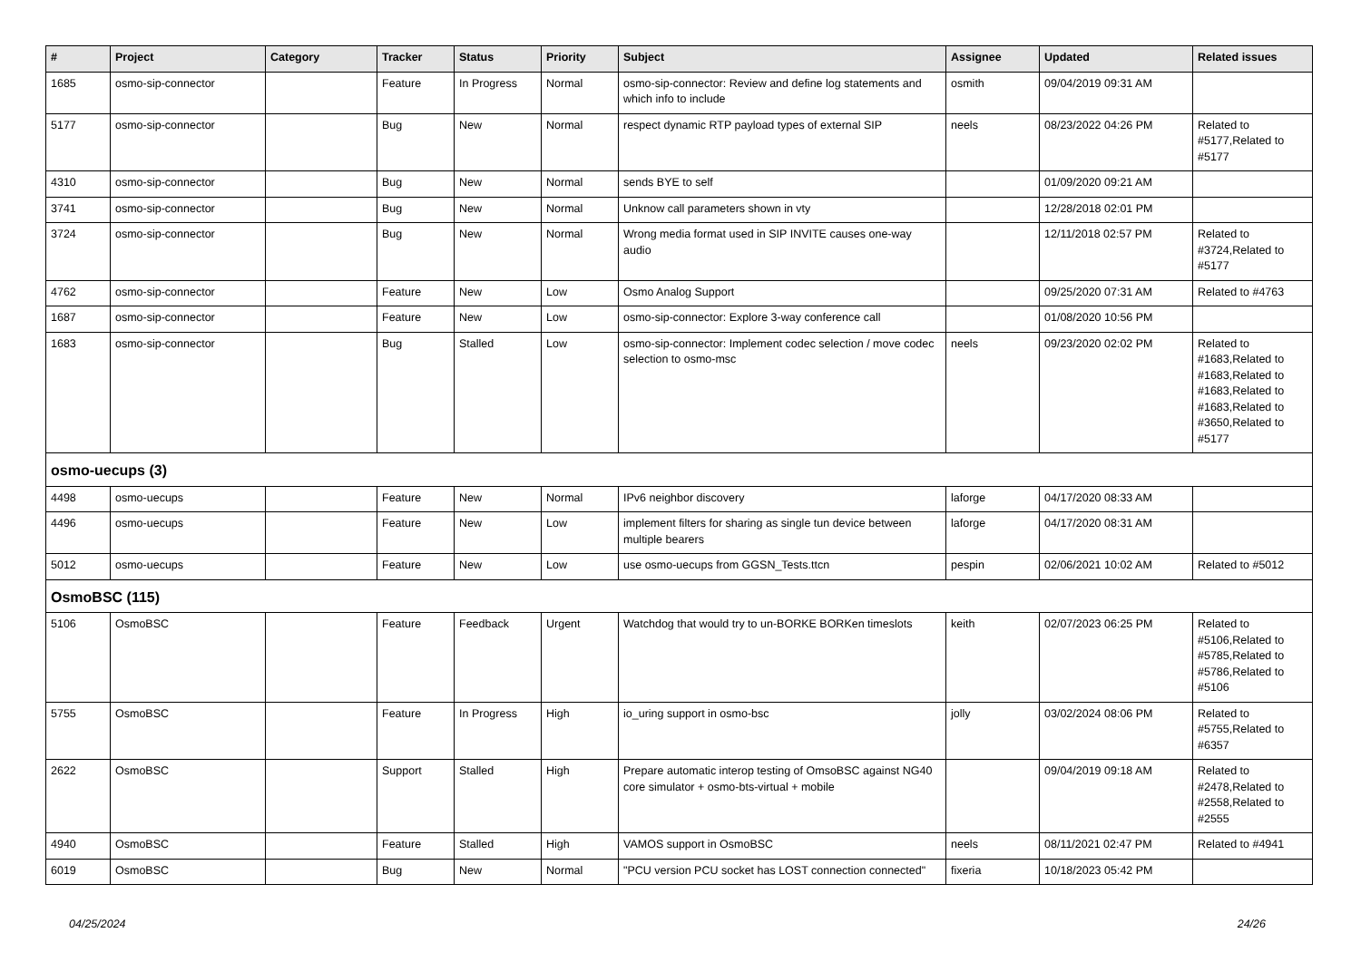| # | Project | Category | Tracker | Status | Priority | Subject | Assignee | Updated | Related issues |
| --- | --- | --- | --- | --- | --- | --- | --- | --- | --- |
| 1685 | osmo-sip-connector | | Feature | In Progress | Normal | osmo-sip-connector: Review and define log statements and which info to include | osmith | 09/04/2019 09:31 AM | |
| 5177 | osmo-sip-connector | | Bug | New | Normal | respect dynamic RTP payload types of external SIP | neels | 08/23/2022 04:26 PM | Related to #5177,Related to #5177 |
| 4310 | osmo-sip-connector | | Bug | New | Normal | sends BYE to self | | 01/09/2020 09:21 AM | |
| 3741 | osmo-sip-connector | | Bug | New | Normal | Unknow call parameters shown in vty | | 12/28/2018 02:01 PM | |
| 3724 | osmo-sip-connector | | Bug | New | Normal | Wrong media format used in SIP INVITE causes one-way audio | | 12/11/2018 02:57 PM | Related to #3724,Related to #5177 |
| 4762 | osmo-sip-connector | | Feature | New | Low | Osmo Analog Support | | 09/25/2020 07:31 AM | Related to #4763 |
| 1687 | osmo-sip-connector | | Feature | New | Low | osmo-sip-connector: Explore 3-way conference call | | 01/08/2020 10:56 PM | |
| 1683 | osmo-sip-connector | | Bug | Stalled | Low | osmo-sip-connector: Implement codec selection / move codec selection to osmo-msc | neels | 09/23/2020 02:02 PM | Related to #1683,Related to #1683,Related to #1683,Related to #1683,Related to #3650,Related to #5177 |
| osmo-uecups (3) | | | | | | | | | |
| 4498 | osmo-uecups | | Feature | New | Normal | IPv6 neighbor discovery | laforge | 04/17/2020 08:33 AM | |
| 4496 | osmo-uecups | | Feature | New | Low | implement filters for sharing as single tun device between multiple bearers | laforge | 04/17/2020 08:31 AM | |
| 5012 | osmo-uecups | | Feature | New | Low | use osmo-uecups from GGSN_Tests.ttcn | pespin | 02/06/2021 10:02 AM | Related to #5012 |
| OsmoBSC (115) | | | | | | | | | |
| 5106 | OsmoBSC | | Feature | Feedback | Urgent | Watchdog that would try to un-BORKE BORKen timeslots | keith | 02/07/2023 06:25 PM | Related to #5106,Related to #5785,Related to #5786,Related to #5106 |
| 5755 | OsmoBSC | | Feature | In Progress | High | io_uring support in osmo-bsc | jolly | 03/02/2024 08:06 PM | Related to #5755,Related to #6357 |
| 2622 | OsmoBSC | | Support | Stalled | High | Prepare automatic interop testing of OmsoBSC against NG40 core simulator + osmo-bts-virtual + mobile | | 09/04/2019 09:18 AM | Related to #2478,Related to #2558,Related to #2555 |
| 4940 | OsmoBSC | | Feature | Stalled | High | VAMOS support in OsmoBSC | neels | 08/11/2021 02:47 PM | Related to #4941 |
| 6019 | OsmoBSC | | Bug | New | Normal | "PCU version PCU socket has LOST connection connected" | fixeria | 10/18/2023 05:42 PM | |
04/25/2024 24/26